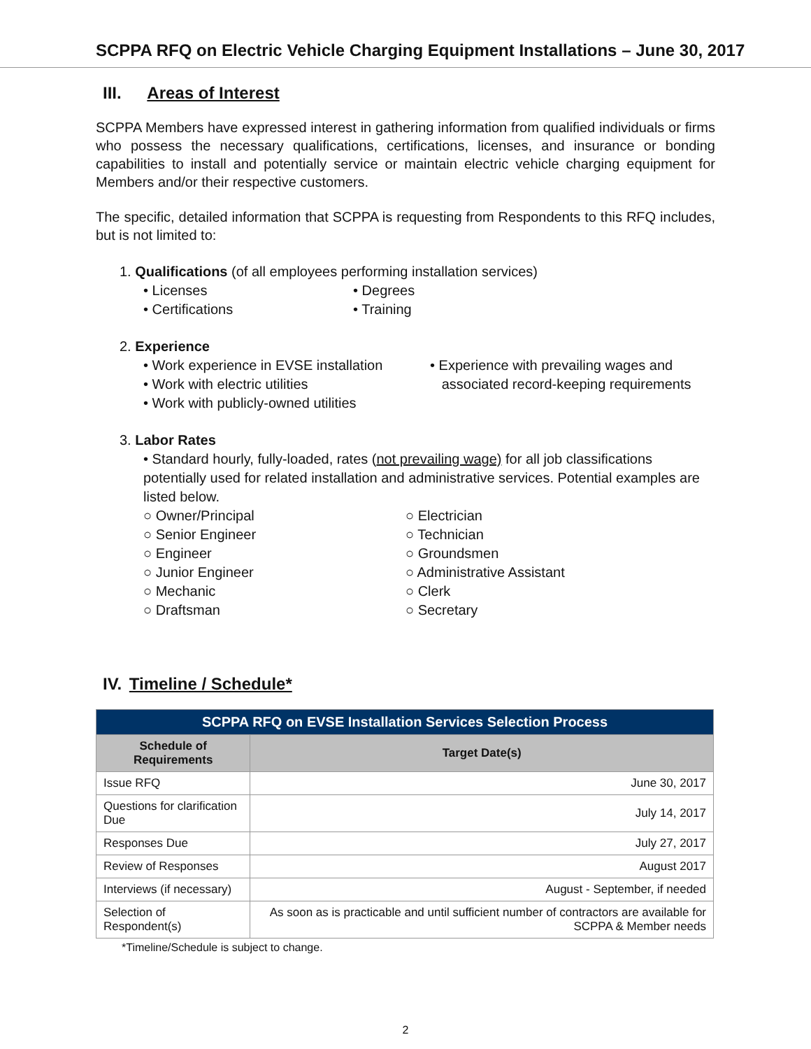SCPPA RFQ on Electric Vehicle Charging Equipment Installations – June 30, 2017
III. Areas of Interest
SCPPA Members have expressed interest in gathering information from qualified individuals or firms who possess the necessary qualifications, certifications, licenses, and insurance or bonding capabilities to install and potentially service or maintain electric vehicle charging equipment for Members and/or their respective customers.
The specific, detailed information that SCPPA is requesting from Respondents to this RFQ includes, but is not limited to:
1. Qualifications (of all employees performing installation services)
• Licenses
• Certifications
• Degrees
• Training
2. Experience
• Work experience in EVSE installation
• Work with electric utilities
• Work with publicly-owned utilities
• Experience with prevailing wages and
associated record-keeping requirements
3. Labor Rates
• Standard hourly, fully-loaded, rates (not prevailing wage) for all job classifications potentially used for related installation and administrative services. Potential examples are listed below.
○ Owner/Principal
○ Senior Engineer
○ Engineer
○ Junior Engineer
○ Mechanic
○ Draftsman
○ Electrician
○ Technician
○ Groundsmen
○ Administrative Assistant
○ Clerk
○ Secretary
IV. Timeline / Schedule*
| SCPPA RFQ on EVSE Installation Services Selection Process | |
| --- | --- |
| Schedule of Requirements | Target Date(s) |
| Issue RFQ | June 30, 2017 |
| Questions for clarification Due | July 14, 2017 |
| Responses Due | July 27, 2017 |
| Review of Responses | August 2017 |
| Interviews (if necessary) | August - September, if needed |
| Selection of Respondent(s) | As soon as is practicable and until sufficient number of contractors are available for SCPPA & Member needs |
*Timeline/Schedule is subject to change.
2